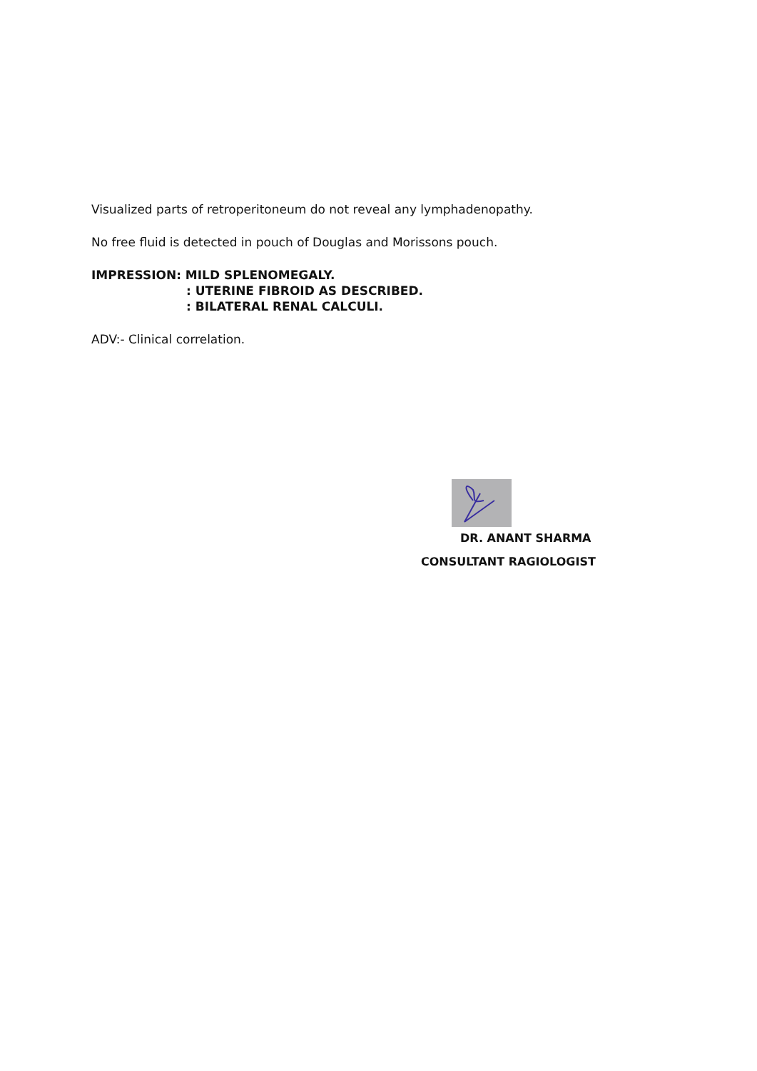Visualized parts of retroperitoneum do not reveal any lymphadenopathy.
No free fluid is detected in pouch of Douglas and Morissons pouch.
IMPRESSION: MILD SPLENOMEGALY.
: UTERINE FIBROID AS DESCRIBED.
: BILATERAL RENAL CALCULI.
ADV:- Clinical correlation.
DR. ANANT SHARMA
CONSULTANT RAGIOLOGIST